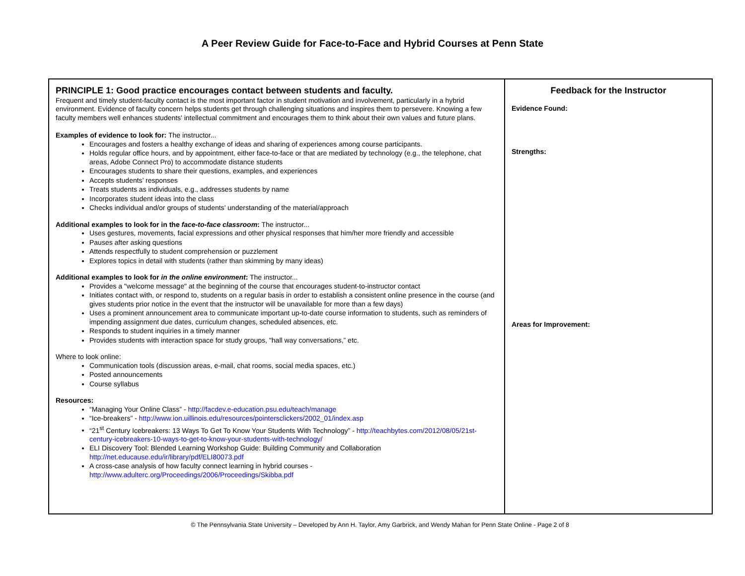A Peer Review Guide for Face-to-Face and Hybrid Courses at Penn State
| PRINCIPLE 1: Good practice encourages contact between students and faculty. Frequent and timely student-faculty contact is the most important factor in student motivation and involvement, particularly in a hybrid environment. Evidence of faculty concern helps students get through challenging situations and inspires them to persevere. Knowing a few faculty members well enhances students' intellectual commitment and encourages them to think about their own values and future plans. Examples of evidence to look for: The instructor... Encourages and fosters a healthy exchange of ideas and sharing of experiences among course participants. Holds regular office hours, and by appointment, either face-to-face or that are mediated by technology (e.g., the telephone, chat areas, Adobe Connect Pro) to accommodate distance students Encourages students to share their questions, examples, and experiences Accepts students’ responses Treats students as individuals, e.g., addresses students by name Incorporates student ideas into the class Checks individual and/or groups of students’ understanding of the material/approach Additional examples to look for in the face-to-face classroom : The instructor... Uses gestures, movements, facial expressions and other physical responses that him/her more friendly and accessible Pauses after asking questions Attends respectfully to student comprehension or puzzlement Explores topics in detail with students (rather than skimming by many ideas) Additional examples to look for in the online environment : The instructor... Provides a "welcome message" at the beginning of the course that encourages student-to-instructor contact Initiates contact with, or respond to, students on a regular basis in order to establish a consistent online presence in the course (and gives students prior notice in the event that the instructor will be unavailable for more than a few days) Uses a prominent announcement area to communicate important up-to-date course information to students, such as reminders of impending assignment due dates, curriculum changes, scheduled absences, etc. Responds to student inquiries in a timely manner Provides students with interaction space for study groups, "hall way conversations,” etc. Where to look online: Communication tools (discussion areas, e-mail, chat rooms, social media spaces, etc.) Posted announcements Course syllabus Resources: “Managing Your Online Class” - http://facdev.e-education.psu.edu/teach/manage “Ice-breakers” - http://www.ion.uillinois.edu/resources/pointersclickers/2002_01/index.asp “21<sup>st</sup> Century Icebreakers: 13 Ways To Get To Know Your Students With Technology” - http://teachbytes.com/2012/08/05/21st-century-icebreakers-10-ways-to-get-to-know-your-students-with-technology/ ELI Discovery Tool: Blended Learning Workshop Guide: Building Community and Collaboration http://net.educause.edu/ir/library/pdf/ELI80073.pdf A cross-case analysis of how faculty connect learning in hybrid courses - http://www.adulterc.org/Proceedings/2006/Proceedings/Skibba.pdf | Feedback for the Instructor Evidence Found: Strengths: Areas for Improvement: |
© The Pennsylvania State University – Developed by Ann H. Taylor, Amy Garbrick, and Wendy Mahan for Penn State Online - Page 2 of 8